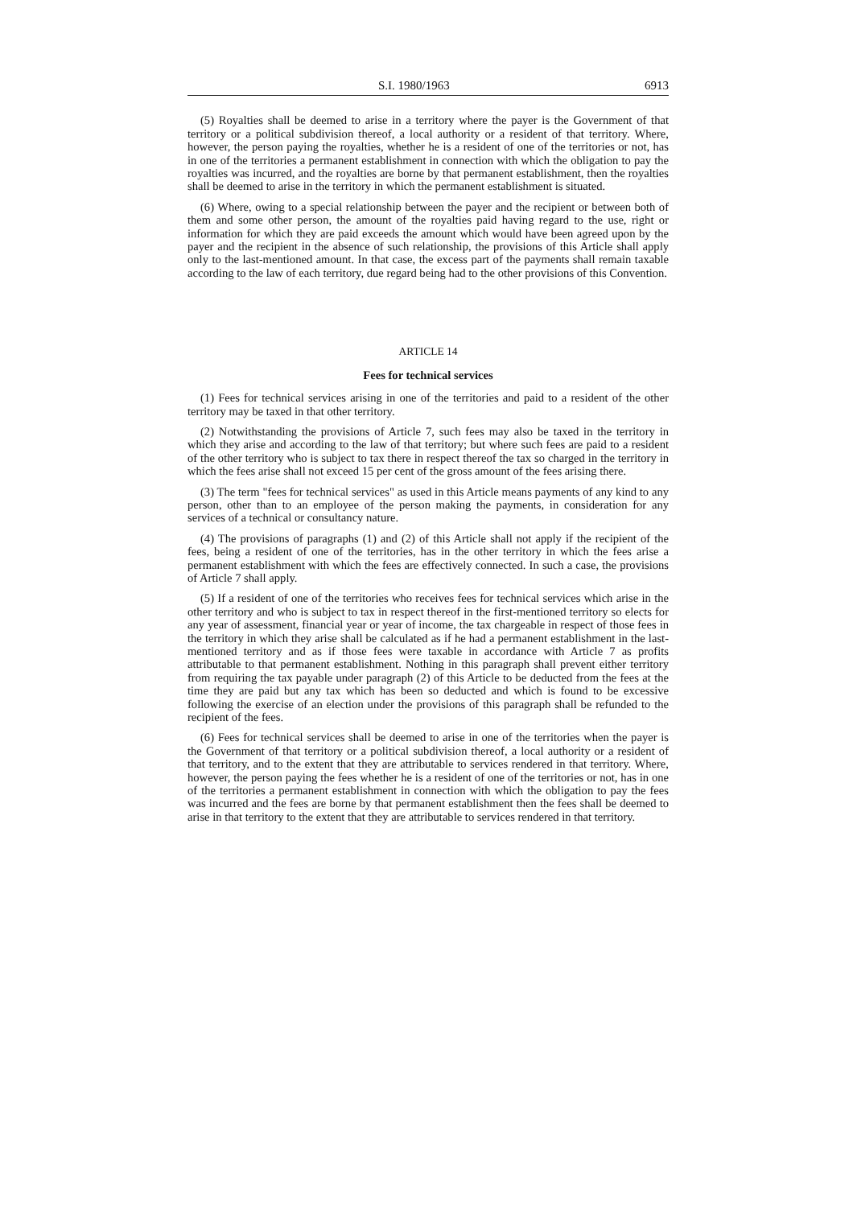S.I. 1980/1963 6913
(5) Royalties shall be deemed to arise in a territory where the payer is the Government of that territory or a political subdivision thereof, a local authority or a resident of that territory. Where, however, the person paying the royalties, whether he is a resident of one of the territories or not, has in one of the territories a permanent establishment in connection with which the obligation to pay the royalties was incurred, and the royalties are borne by that permanent establishment, then the royalties shall be deemed to arise in the territory in which the permanent establishment is situated.
(6) Where, owing to a special relationship between the payer and the recipient or between both of them and some other person, the amount of the royalties paid having regard to the use, right or information for which they are paid exceeds the amount which would have been agreed upon by the payer and the recipient in the absence of such relationship, the provisions of this Article shall apply only to the last-mentioned amount. In that case, the excess part of the payments shall remain taxable according to the law of each territory, due regard being had to the other provisions of this Convention.
ARTICLE 14
Fees for technical services
(1) Fees for technical services arising in one of the territories and paid to a resident of the other territory may be taxed in that other territory.
(2) Notwithstanding the provisions of Article 7, such fees may also be taxed in the territory in which they arise and according to the law of that territory; but where such fees are paid to a resident of the other territory who is subject to tax there in respect thereof the tax so charged in the territory in which the fees arise shall not exceed 15 per cent of the gross amount of the fees arising there.
(3) The term "fees for technical services" as used in this Article means payments of any kind to any person, other than to an employee of the person making the payments, in consideration for any services of a technical or consultancy nature.
(4) The provisions of paragraphs (1) and (2) of this Article shall not apply if the recipient of the fees, being a resident of one of the territories, has in the other territory in which the fees arise a permanent establishment with which the fees are effectively connected. In such a case, the provisions of Article 7 shall apply.
(5) If a resident of one of the territories who receives fees for technical services which arise in the other territory and who is subject to tax in respect thereof in the first-mentioned territory so elects for any year of assessment, financial year or year of income, the tax chargeable in respect of those fees in the territory in which they arise shall be calculated as if he had a permanent establishment in the last-mentioned territory and as if those fees were taxable in accordance with Article 7 as profits attributable to that permanent establishment. Nothing in this paragraph shall prevent either territory from requiring the tax payable under paragraph (2) of this Article to be deducted from the fees at the time they are paid but any tax which has been so deducted and which is found to be excessive following the exercise of an election under the provisions of this paragraph shall be refunded to the recipient of the fees.
(6) Fees for technical services shall be deemed to arise in one of the territories when the payer is the Government of that territory or a political subdivision thereof, a local authority or a resident of that territory, and to the extent that they are attributable to services rendered in that territory. Where, however, the person paying the fees whether he is a resident of one of the territories or not, has in one of the territories a permanent establishment in connection with which the obligation to pay the fees was incurred and the fees are borne by that permanent establishment then the fees shall be deemed to arise in that territory to the extent that they are attributable to services rendered in that territory.